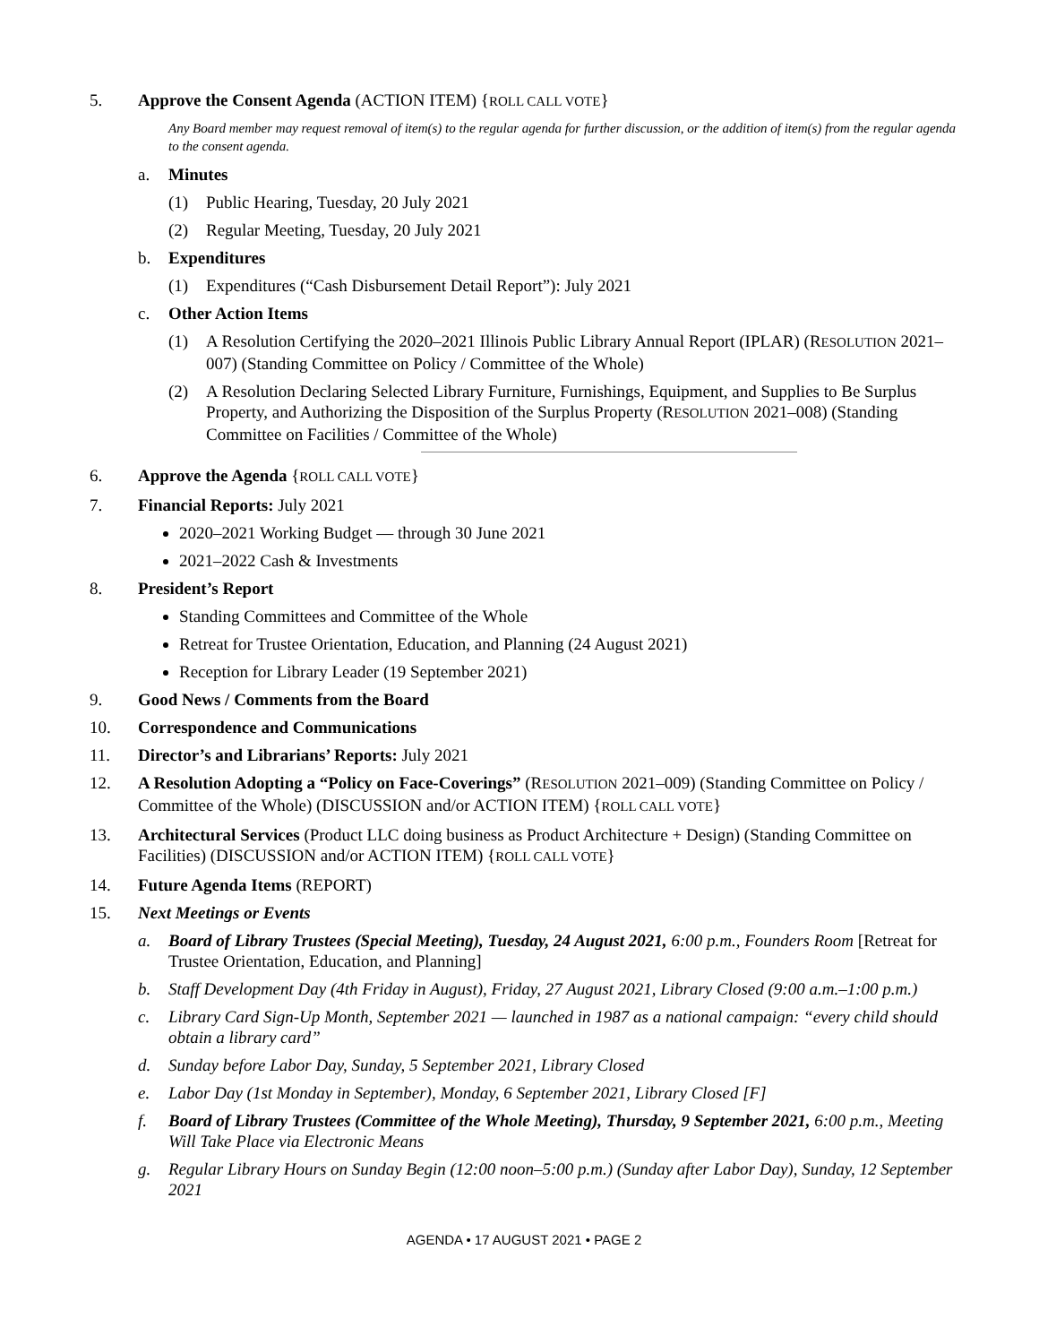5. Approve the Consent Agenda (ACTION ITEM) {ROLL CALL VOTE}
Any Board member may request removal of item(s) to the regular agenda for further discussion, or the addition of item(s) from the regular agenda to the consent agenda.
a. Minutes
(1) Public Hearing, Tuesday, 20 July 2021
(2) Regular Meeting, Tuesday, 20 July 2021
b. Expenditures
(1) Expenditures (“Cash Disbursement Detail Report”): July 2021
c. Other Action Items
(1) A Resolution Certifying the 2020–2021 Illinois Public Library Annual Report (IPLAR) (RESOLUTION 2021–007) (Standing Committee on Policy / Committee of the Whole)
(2) A Resolution Declaring Selected Library Furniture, Furnishings, Equipment, and Supplies to Be Surplus Property, and Authorizing the Disposition of the Surplus Property (RESOLUTION 2021–008) (Standing Committee on Facilities / Committee of the Whole)
6. Approve the Agenda {ROLL CALL VOTE}
7. Financial Reports: July 2021
2020–2021 Working Budget — through 30 June 2021
2021–2022 Cash & Investments
8. President’s Report
Standing Committees and Committee of the Whole
Retreat for Trustee Orientation, Education, and Planning (24 August 2021)
Reception for Library Leader (19 September 2021)
9. Good News / Comments from the Board
10. Correspondence and Communications
11. Director’s and Librarians’ Reports: July 2021
12. A Resolution Adopting a “Policy on Face-Coverings” (RESOLUTION 2021–009) (Standing Committee on Policy / Committee of the Whole) (DISCUSSION and/or ACTION ITEM) {ROLL CALL VOTE}
13. Architectural Services (Product LLC doing business as Product Architecture + Design) (Standing Committee on Facilities) (DISCUSSION and/or ACTION ITEM) {ROLL CALL VOTE}
14. Future Agenda Items (REPORT)
15. Next Meetings or Events
a. Board of Library Trustees (Special Meeting), Tuesday, 24 August 2021, 6:00 p.m., Founders Room [Retreat for Trustee Orientation, Education, and Planning]
b. Staff Development Day (4th Friday in August), Friday, 27 August 2021, Library Closed (9:00 a.m.–1:00 p.m.)
c. Library Card Sign-Up Month, September 2021 — launched in 1987 as a national campaign: “every child should obtain a library card”
d. Sunday before Labor Day, Sunday, 5 September 2021, Library Closed
e. Labor Day (1st Monday in September), Monday, 6 September 2021, Library Closed [F]
f. Board of Library Trustees (Committee of the Whole Meeting), Thursday, 9 September 2021, 6:00 p.m., Meeting Will Take Place via Electronic Means
g. Regular Library Hours on Sunday Begin (12:00 noon–5:00 p.m.) (Sunday after Labor Day), Sunday, 12 September 2021
AGENDA • 17 AUGUST 2021 • PAGE 2